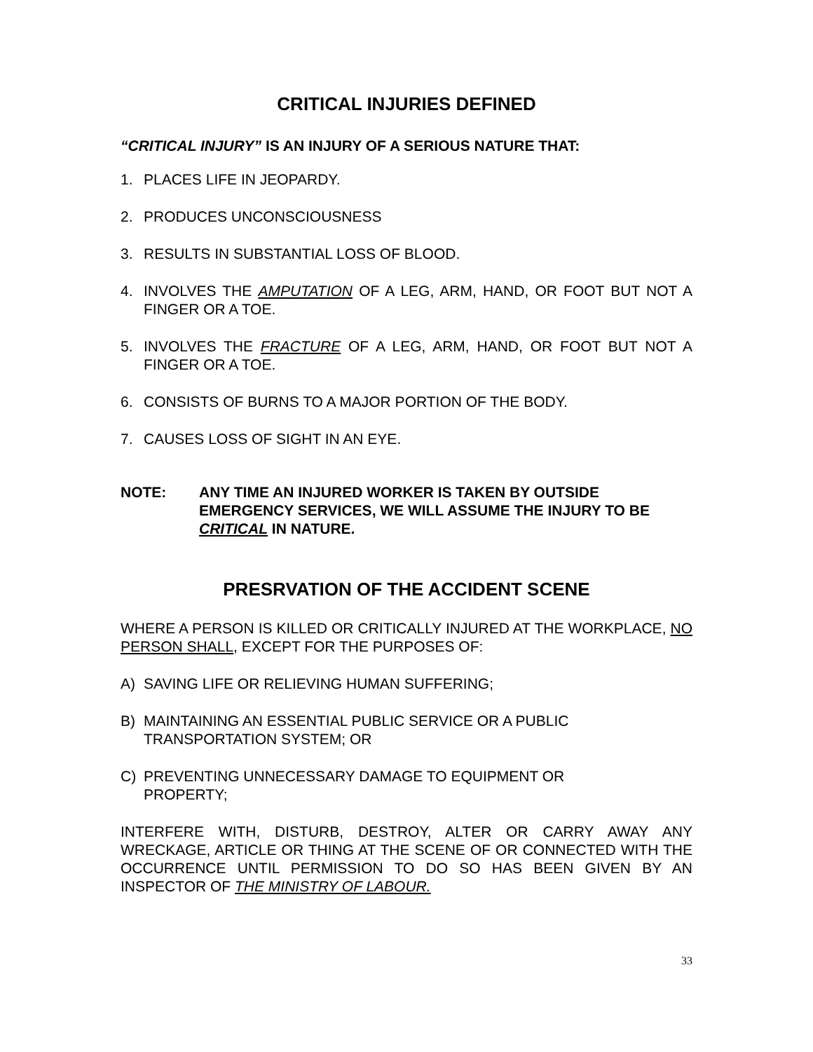CRITICAL INJURIES DEFINED
“CRITICAL INJURY” IS AN INJURY OF A SERIOUS NATURE THAT:
1. PLACES LIFE IN JEOPARDY.
2. PRODUCES UNCONSCIOUSNESS
3. RESULTS IN SUBSTANTIAL LOSS OF BLOOD.
4. INVOLVES THE AMPUTATION OF A LEG, ARM, HAND, OR FOOT BUT NOT A FINGER OR A TOE.
5. INVOLVES THE FRACTURE OF A LEG, ARM, HAND, OR FOOT BUT NOT A FINGER OR A TOE.
6. CONSISTS OF BURNS TO A MAJOR PORTION OF THE BODY.
7. CAUSES LOSS OF SIGHT IN AN EYE.
NOTE: ANY TIME AN INJURED WORKER IS TAKEN BY OUTSIDE EMERGENCY SERVICES, WE WILL ASSUME THE INJURY TO BE CRITICAL IN NATURE.
PRESRVATION OF THE ACCIDENT SCENE
WHERE A PERSON IS KILLED OR CRITICALLY INJURED AT THE WORKPLACE, NO PERSON SHALL, EXCEPT FOR THE PURPOSES OF:
A) SAVING LIFE OR RELIEVING HUMAN SUFFERING;
B) MAINTAINING AN ESSENTIAL PUBLIC SERVICE OR A PUBLIC
TRANSPORTATION SYSTEM; OR
C) PREVENTING UNNECESSARY DAMAGE TO EQUIPMENT OR
PROPERTY;
INTERFERE WITH, DISTURB, DESTROY, ALTER OR CARRY AWAY ANY WRECKAGE, ARTICLE OR THING AT THE SCENE OF OR CONNECTED WITH THE OCCURRENCE UNTIL PERMISSION TO DO SO HAS BEEN GIVEN BY AN INSPECTOR OF THE MINISTRY OF LABOUR.
33